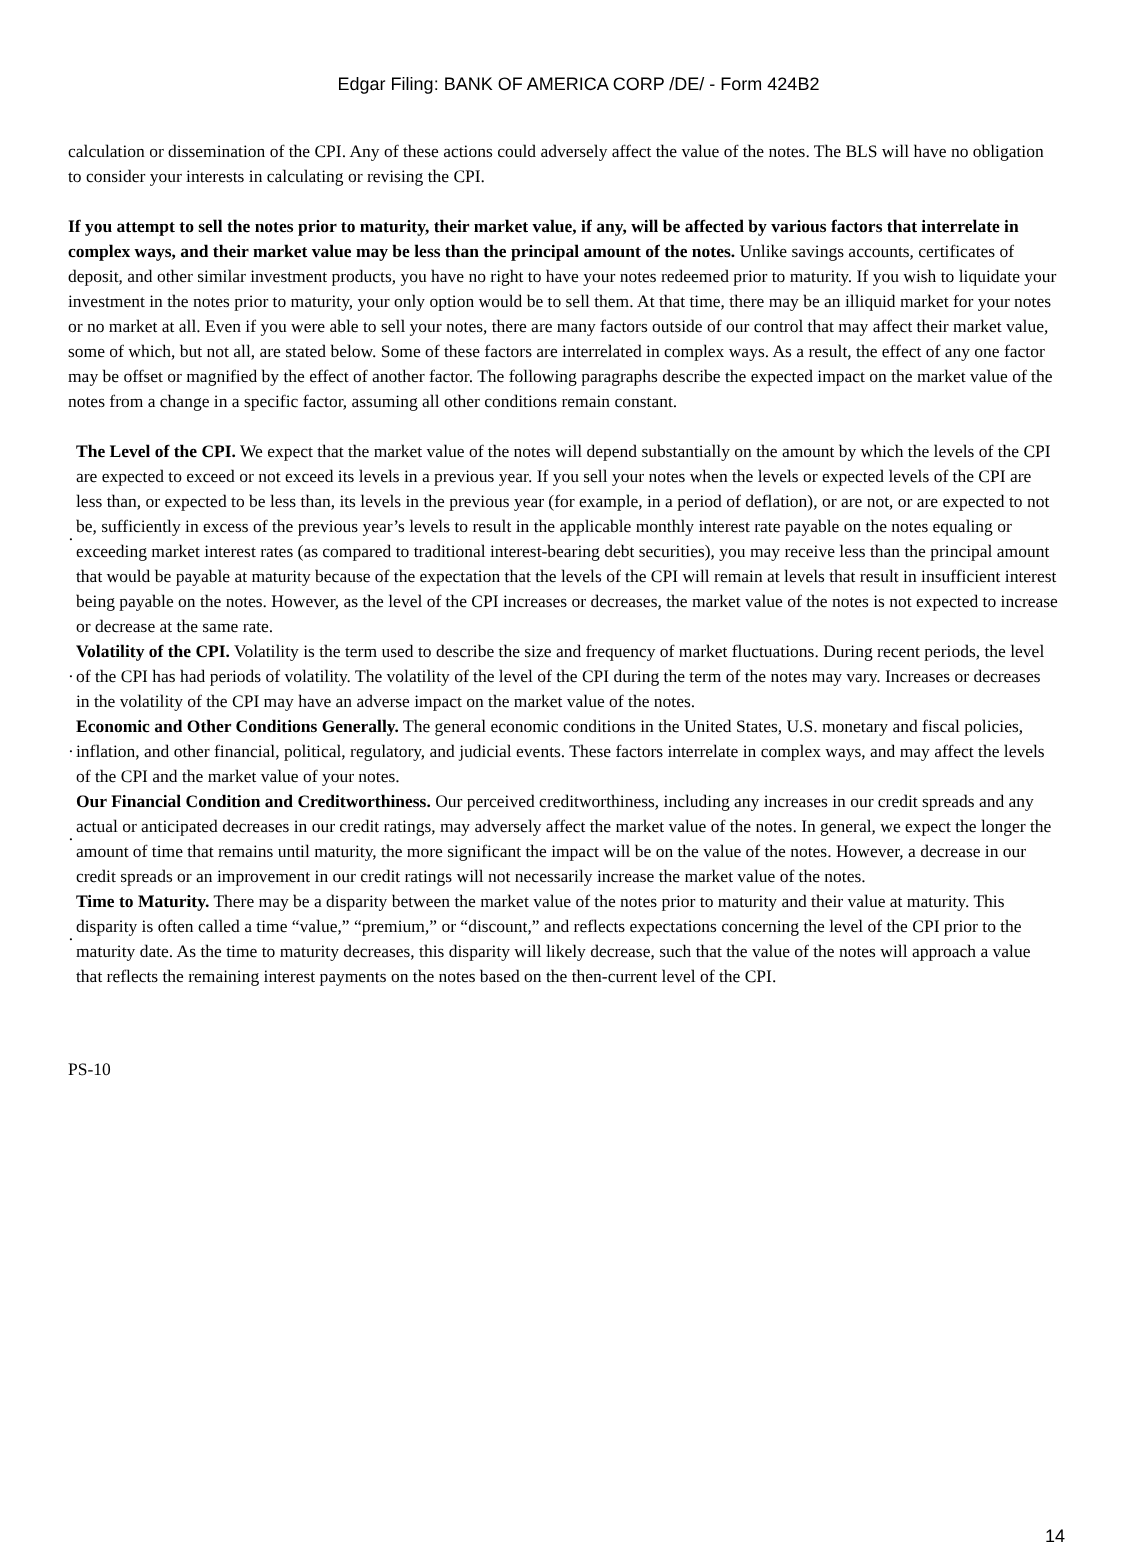Edgar Filing: BANK OF AMERICA CORP /DE/ - Form 424B2
calculation or dissemination of the CPI. Any of these actions could adversely affect the value of the notes. The BLS will have no obligation to consider your interests in calculating or revising the CPI.
If you attempt to sell the notes prior to maturity, their market value, if any, will be affected by various factors that interrelate in complex ways, and their market value may be less than the principal amount of the notes. Unlike savings accounts, certificates of deposit, and other similar investment products, you have no right to have your notes redeemed prior to maturity. If you wish to liquidate your investment in the notes prior to maturity, your only option would be to sell them. At that time, there may be an illiquid market for your notes or no market at all. Even if you were able to sell your notes, there are many factors outside of our control that may affect their market value, some of which, but not all, are stated below. Some of these factors are interrelated in complex ways. As a result, the effect of any one factor may be offset or magnified by the effect of another factor. The following paragraphs describe the expected impact on the market value of the notes from a change in a specific factor, assuming all other conditions remain constant.
·
The Level of the CPI. We expect that the market value of the notes will depend substantially on the amount by which the levels of the CPI are expected to exceed or not exceed its levels in a previous year. If you sell your notes when the levels or expected levels of the CPI are less than, or expected to be less than, its levels in the previous year (for example, in a period of deflation), or are not, or are expected to not be, sufficiently in excess of the previous year’s levels to result in the applicable monthly interest rate payable on the notes equaling or exceeding market interest rates (as compared to traditional interest-bearing debt securities), you may receive less than the principal amount that would be payable at maturity because of the expectation that the levels of the CPI will remain at levels that result in insufficient interest being payable on the notes. However, as the level of the CPI increases or decreases, the market value of the notes is not expected to increase or decrease at the same rate.
·
Volatility of the CPI. Volatility is the term used to describe the size and frequency of market fluctuations. During recent periods, the level of the CPI has had periods of volatility. The volatility of the level of the CPI during the term of the notes may vary. Increases or decreases in the volatility of the CPI may have an adverse impact on the market value of the notes.
·
Economic and Other Conditions Generally. The general economic conditions in the United States, U.S. monetary and fiscal policies, inflation, and other financial, political, regulatory, and judicial events. These factors interrelate in complex ways, and may affect the levels of the CPI and the market value of your notes.
·
Our Financial Condition and Creditworthiness. Our perceived creditworthiness, including any increases in our credit spreads and any actual or anticipated decreases in our credit ratings, may adversely affect the market value of the notes. In general, we expect the longer the amount of time that remains until maturity, the more significant the impact will be on the value of the notes. However, a decrease in our credit spreads or an improvement in our credit ratings will not necessarily increase the market value of the notes.
·
Time to Maturity. There may be a disparity between the market value of the notes prior to maturity and their value at maturity. This disparity is often called a time “value,” “premium,” or “discount,” and reflects expectations concerning the level of the CPI prior to the maturity date. As the time to maturity decreases, this disparity will likely decrease, such that the value of the notes will approach a value that reflects the remaining interest payments on the notes based on the then-current level of the CPI.
PS-10
14